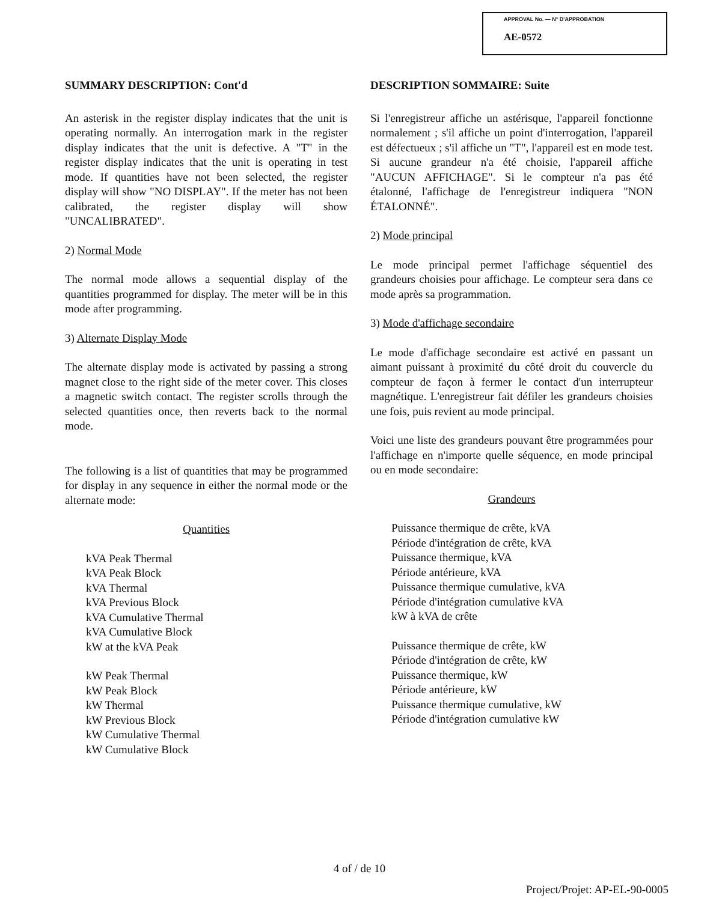APPROVAL No. — N° D'APPROBATION
AE-0572
SUMMARY DESCRIPTION: Cont'd
An asterisk in the register display indicates that the unit is operating normally. An interrogation mark in the register display indicates that the unit is defective. A "T" in the register display indicates that the unit is operating in test mode. If quantities have not been selected, the register display will show "NO DISPLAY". If the meter has not been calibrated, the register display will show "UNCALIBRATED".
2) Normal Mode
The normal mode allows a sequential display of the quantities programmed for display. The meter will be in this mode after programming.
3) Alternate Display Mode
The alternate display mode is activated by passing a strong magnet close to the right side of the meter cover. This closes a magnetic switch contact. The register scrolls through the selected quantities once, then reverts back to the normal mode.
The following is a list of quantities that may be programmed for display in any sequence in either the normal mode or the alternate mode:
Quantities
kVA Peak Thermal
kVA Peak Block
kVA Thermal
kVA Previous Block
kVA Cumulative Thermal
kVA Cumulative Block
kW at the kVA Peak
kW Peak Thermal
kW Peak Block
kW Thermal
kW Previous Block
kW Cumulative Thermal
kW Cumulative Block
DESCRIPTION SOMMAIRE: Suite
Si l'enregistreur affiche un astérisque, l'appareil fonctionne normalement ; s'il affiche un point d'interrogation, l'appareil est défectueux ; s'il affiche un "T", l'appareil est en mode test. Si aucune grandeur n'a été choisie, l'appareil affiche "AUCUN AFFICHAGE". Si le compteur n'a pas été étalonné, l'affichage de l'enregistreur indiquera "NON ÉTALONNÉ".
2) Mode principal
Le mode principal permet l'affichage séquentiel des grandeurs choisies pour affichage. Le compteur sera dans ce mode après sa programmation.
3) Mode d'affichage secondaire
Le mode d'affichage secondaire est activé en passant un aimant puissant à proximité du côté droit du couvercle du compteur de façon à fermer le contact d'un interrupteur magnétique. L'enregistreur fait défiler les grandeurs choisies une fois, puis revient au mode principal.
Voici une liste des grandeurs pouvant être programmées pour l'affichage en n'importe quelle séquence, en mode principal ou en mode secondaire:
Grandeurs
Puissance thermique de crête, kVA
Période d'intégration de crête, kVA
Puissance thermique, kVA
Période antérieure, kVA
Puissance thermique cumulative, kVA
Période d'intégration cumulative kVA
kW à kVA de crête
Puissance thermique de crête, kW
Période d'intégration de crête, kW
Puissance thermique, kW
Période antérieure, kW
Puissance thermique cumulative, kW
Période d'intégration cumulative kW
4 of / de 10
Project/Projet: AP-EL-90-0005